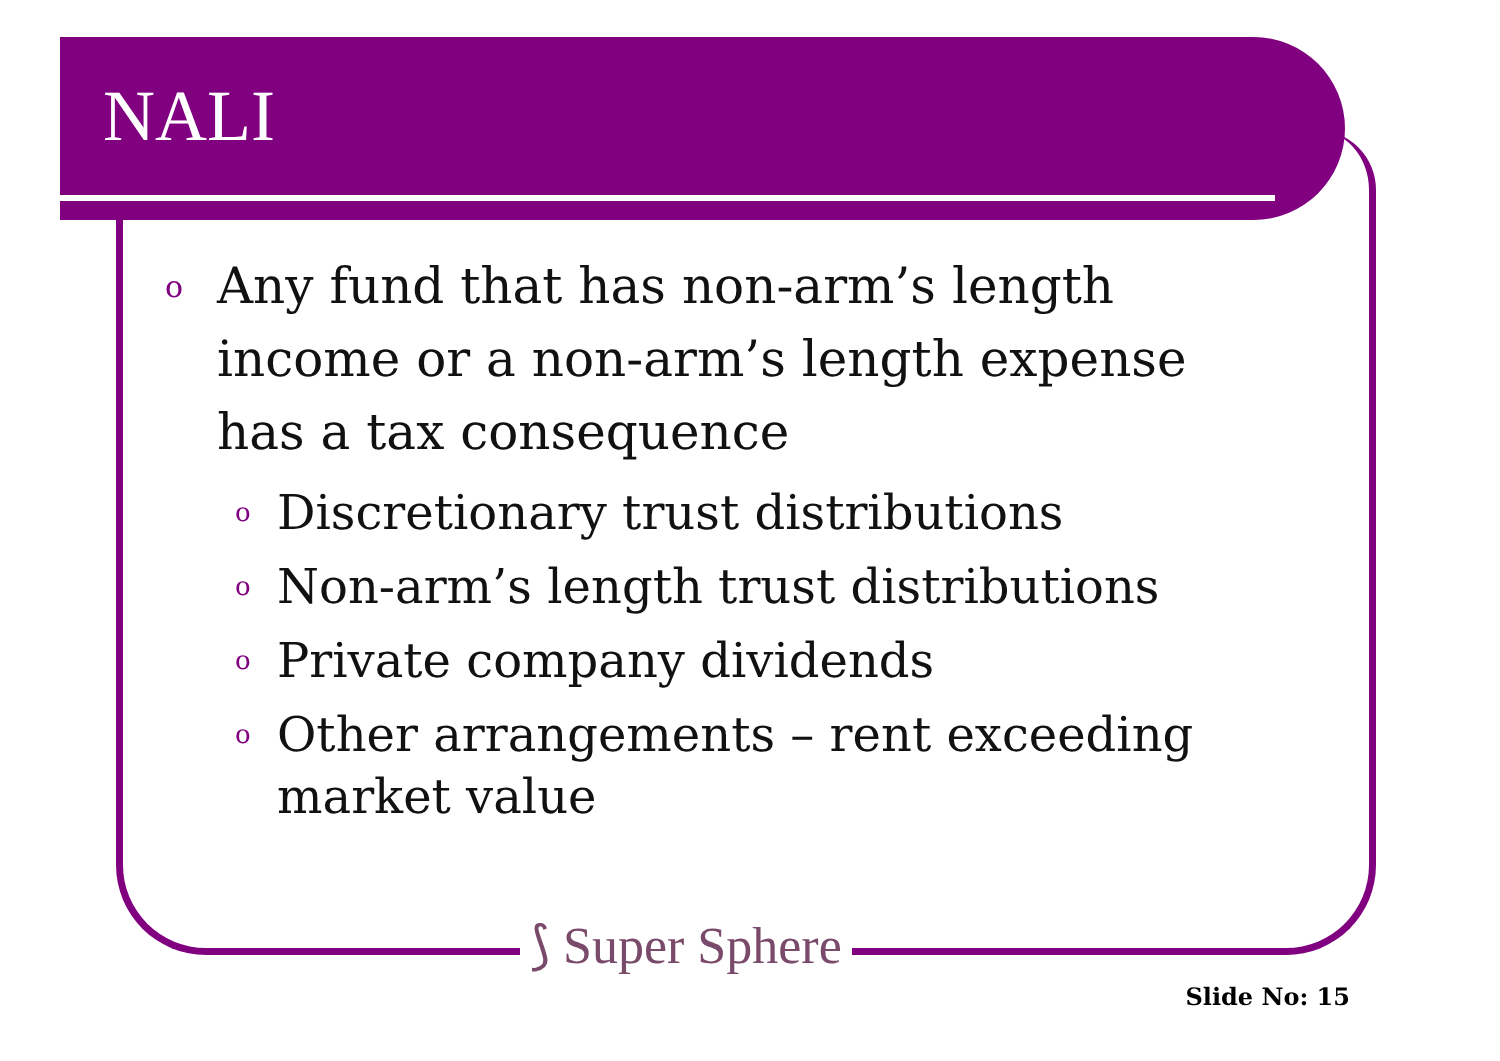NALI
o Any fund that has non-arm’s length income or a non-arm’s length expense has a tax consequence
o Discretionary trust distributions
o Non-arm’s length trust distributions
o Private company dividends
o Other arrangements – rent exceeding market value
⟆ Super Sphere
Slide No: 15